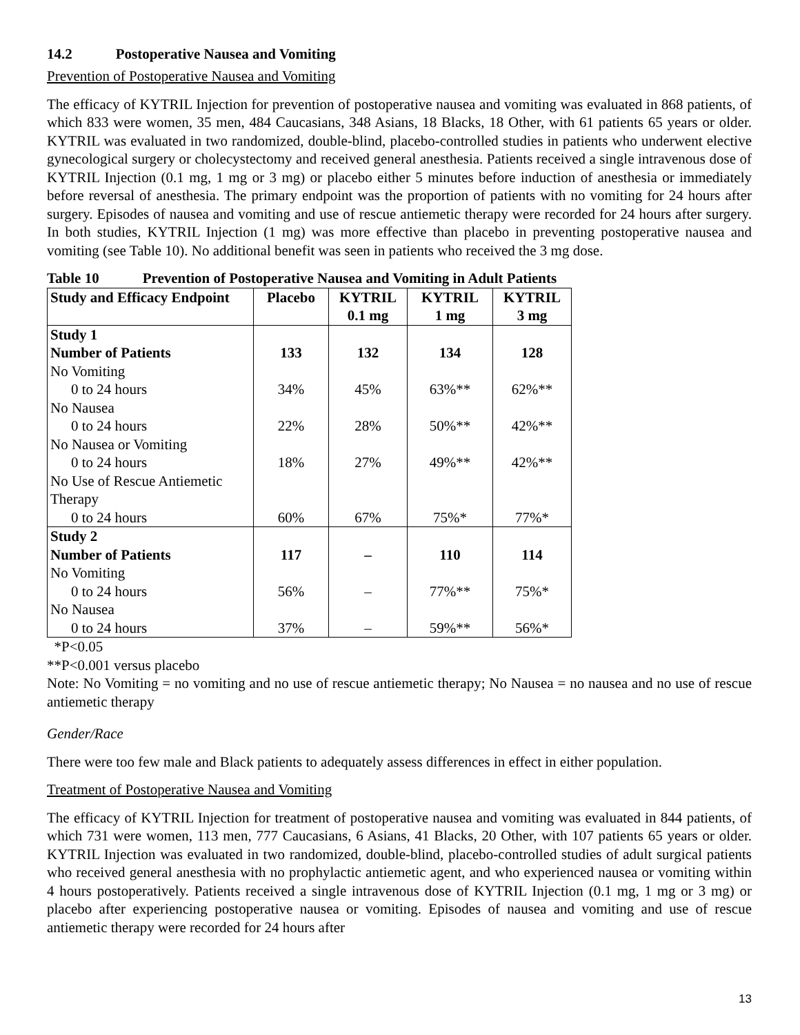14.2 Postoperative Nausea and Vomiting
Prevention of Postoperative Nausea and Vomiting
The efficacy of KYTRIL Injection for prevention of postoperative nausea and vomiting was evaluated in 868 patients, of which 833 were women, 35 men, 484 Caucasians, 348 Asians, 18 Blacks, 18 Other, with 61 patients 65 years or older. KYTRIL was evaluated in two randomized, double-blind, placebo-controlled studies in patients who underwent elective gynecological surgery or cholecystectomy and received general anesthesia. Patients received a single intravenous dose of KYTRIL Injection (0.1 mg, 1 mg or 3 mg) or placebo either 5 minutes before induction of anesthesia or immediately before reversal of anesthesia. The primary endpoint was the proportion of patients with no vomiting for 24 hours after surgery. Episodes of nausea and vomiting and use of rescue antiemetic therapy were recorded for 24 hours after surgery. In both studies, KYTRIL Injection (1 mg) was more effective than placebo in preventing postoperative nausea and vomiting (see Table 10). No additional benefit was seen in patients who received the 3 mg dose.
Table 10 Prevention of Postoperative Nausea and Vomiting in Adult Patients
| Study and Efficacy Endpoint | Placebo | KYTRIL 0.1 mg | KYTRIL 1 mg | KYTRIL 3 mg |
| --- | --- | --- | --- | --- |
| Study 1 Number of Patients | 133 | 132 | 134 | 128 |
| No Vomiting 0 to 24 hours | 34% | 45% | 63%** | 62%** |
| No Nausea 0 to 24 hours | 22% | 28% | 50%** | 42%** |
| No Nausea or Vomiting 0 to 24 hours | 18% | 27% | 49%** | 42%** |
| No Use of Rescue Antiemetic Therapy 0 to 24 hours | 60% | 67% | 75%* | 77%* |
| Study 2 Number of Patients | 117 | – | 110 | 114 |
| No Vomiting 0 to 24 hours | 56% | – | 77%** | 75%* |
| No Nausea 0 to 24 hours | 37% | – | 59%** | 56%* |
*P<0.05
**P<0.001 versus placebo
Note: No Vomiting = no vomiting and no use of rescue antiemetic therapy; No Nausea = no nausea and no use of rescue antiemetic therapy
Gender/Race
There were too few male and Black patients to adequately assess differences in effect in either population.
Treatment of Postoperative Nausea and Vomiting
The efficacy of KYTRIL Injection for treatment of postoperative nausea and vomiting was evaluated in 844 patients, of which 731 were women, 113 men, 777 Caucasians, 6 Asians, 41 Blacks, 20 Other, with 107 patients 65 years or older. KYTRIL Injection was evaluated in two randomized, double-blind, placebo-controlled studies of adult surgical patients who received general anesthesia with no prophylactic antiemetic agent, and who experienced nausea or vomiting within 4 hours postoperatively. Patients received a single intravenous dose of KYTRIL Injection (0.1 mg, 1 mg or 3 mg) or placebo after experiencing postoperative nausea or vomiting. Episodes of nausea and vomiting and use of rescue antiemetic therapy were recorded for 24 hours after
13